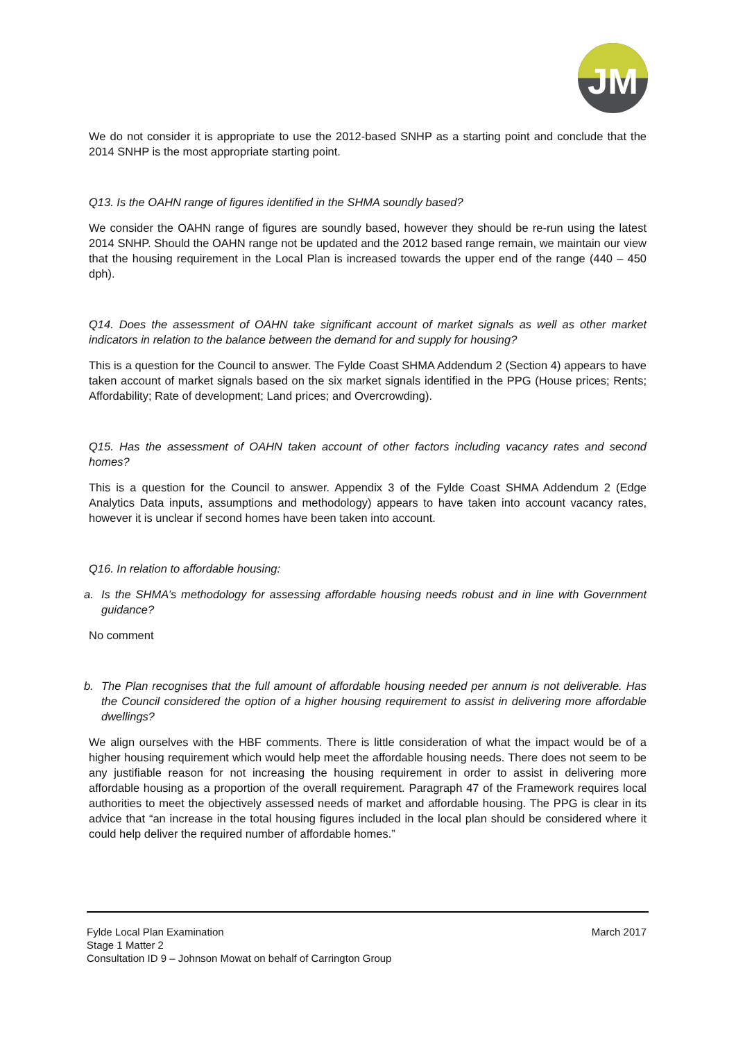JM
We do not consider it is appropriate to use the 2012-based SNHP as a starting point and conclude that the 2014 SNHP is the most appropriate starting point.
Q13. Is the OAHN range of figures identified in the SHMA soundly based?
We consider the OAHN range of figures are soundly based, however they should be re-run using the latest 2014 SNHP. Should the OAHN range not be updated and the 2012 based range remain, we maintain our view that the housing requirement in the Local Plan is increased towards the upper end of the range (440 – 450 dph).
Q14. Does the assessment of OAHN take significant account of market signals as well as other market indicators in relation to the balance between the demand for and supply for housing?
This is a question for the Council to answer. The Fylde Coast SHMA Addendum 2 (Section 4) appears to have taken account of market signals based on the six market signals identified in the PPG (House prices; Rents; Affordability; Rate of development; Land prices; and Overcrowding).
Q15. Has the assessment of OAHN taken account of other factors including vacancy rates and second homes?
This is a question for the Council to answer. Appendix 3 of the Fylde Coast SHMA Addendum 2 (Edge Analytics Data inputs, assumptions and methodology) appears to have taken into account vacancy rates, however it is unclear if second homes have been taken into account.
Q16. In relation to affordable housing:
a. Is the SHMA’s methodology for assessing affordable housing needs robust and in line with Government guidance?
No comment
b. The Plan recognises that the full amount of affordable housing needed per annum is not deliverable. Has the Council considered the option of a higher housing requirement to assist in delivering more affordable dwellings?
We align ourselves with the HBF comments. There is little consideration of what the impact would be of a higher housing requirement which would help meet the affordable housing needs. There does not seem to be any justifiable reason for not increasing the housing requirement in order to assist in delivering more affordable housing as a proportion of the overall requirement. Paragraph 47 of the Framework requires local authorities to meet the objectively assessed needs of market and affordable housing. The PPG is clear in its advice that “an increase in the total housing figures included in the local plan should be considered where it could help deliver the required number of affordable homes.”
March 2017 Fylde Local Plan Examination
Stage 1 Matter 2
Consultation ID 9 – Johnson Mowat on behalf of Carrington Group